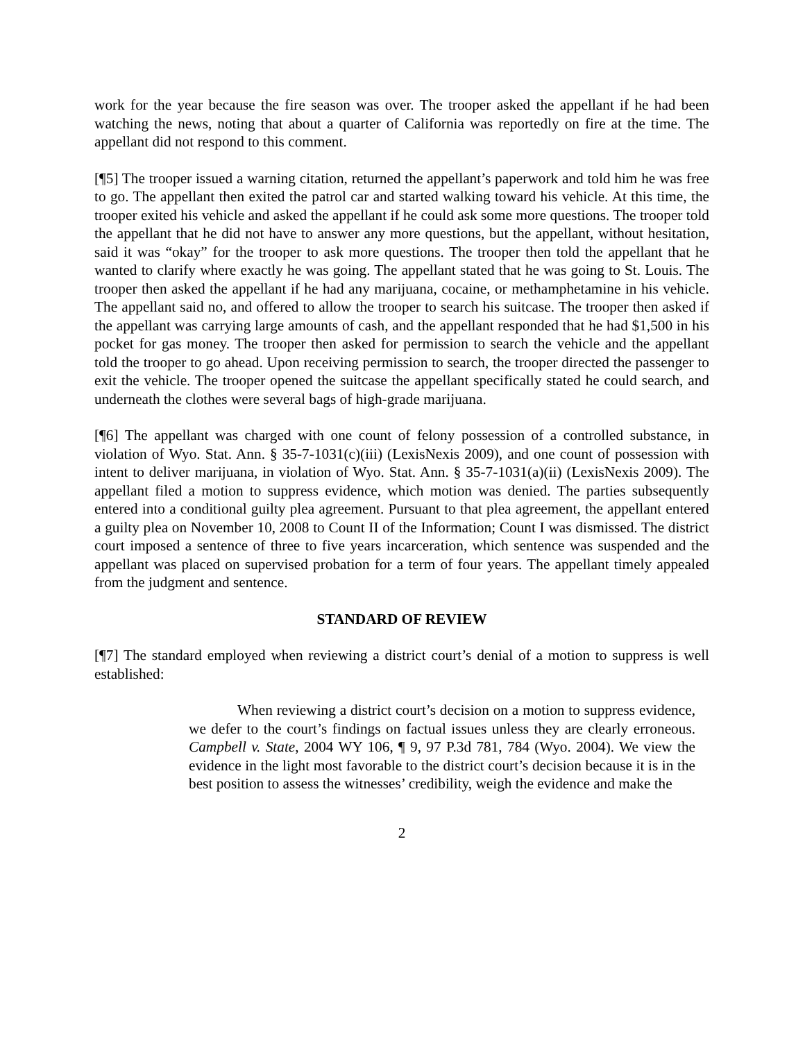work for the year because the fire season was over. The trooper asked the appellant if he had been watching the news, noting that about a quarter of California was reportedly on fire at the time. The appellant did not respond to this comment.
[¶5] The trooper issued a warning citation, returned the appellant’s paperwork and told him he was free to go. The appellant then exited the patrol car and started walking toward his vehicle. At this time, the trooper exited his vehicle and asked the appellant if he could ask some more questions. The trooper told the appellant that he did not have to answer any more questions, but the appellant, without hesitation, said it was “okay” for the trooper to ask more questions. The trooper then told the appellant that he wanted to clarify where exactly he was going. The appellant stated that he was going to St. Louis. The trooper then asked the appellant if he had any marijuana, cocaine, or methamphetamine in his vehicle. The appellant said no, and offered to allow the trooper to search his suitcase. The trooper then asked if the appellant was carrying large amounts of cash, and the appellant responded that he had $1,500 in his pocket for gas money. The trooper then asked for permission to search the vehicle and the appellant told the trooper to go ahead. Upon receiving permission to search, the trooper directed the passenger to exit the vehicle. The trooper opened the suitcase the appellant specifically stated he could search, and underneath the clothes were several bags of high-grade marijuana.
[¶6] The appellant was charged with one count of felony possession of a controlled substance, in violation of Wyo. Stat. Ann. § 35-7-1031(c)(iii) (LexisNexis 2009), and one count of possession with intent to deliver marijuana, in violation of Wyo. Stat. Ann. § 35-7-1031(a)(ii) (LexisNexis 2009). The appellant filed a motion to suppress evidence, which motion was denied. The parties subsequently entered into a conditional guilty plea agreement. Pursuant to that plea agreement, the appellant entered a guilty plea on November 10, 2008 to Count II of the Information; Count I was dismissed. The district court imposed a sentence of three to five years incarceration, which sentence was suspended and the appellant was placed on supervised probation for a term of four years. The appellant timely appealed from the judgment and sentence.
STANDARD OF REVIEW
[¶7] The standard employed when reviewing a district court’s denial of a motion to suppress is well established:
When reviewing a district court’s decision on a motion to suppress evidence, we defer to the court’s findings on factual issues unless they are clearly erroneous. Campbell v. State, 2004 WY 106, ¶ 9, 97 P.3d 781, 784 (Wyo. 2004). We view the evidence in the light most favorable to the district court’s decision because it is in the best position to assess the witnesses’ credibility, weigh the evidence and make the
2